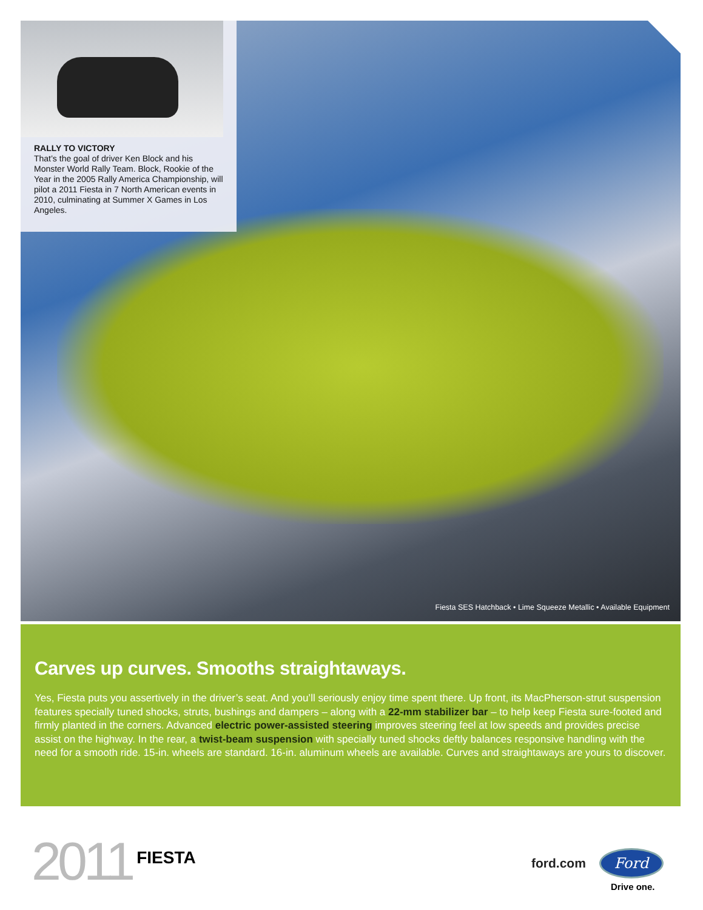RALLY TO VICTORY
That’s the goal of driver Ken Block and his Monster World Rally Team. Block, Rookie of the Year in the 2005 Rally America Championship, will pilot a 2011 Fiesta in 7 North American events in 2010, culminating at Summer X Games in Los Angeles.
Fiesta SES Hatchback • Lime Squeeze Metallic • Available Equipment
Carves up curves. Smooths straightaways.
Yes, Fiesta puts you assertively in the driver’s seat. And you’ll seriously enjoy time spent there. Up front, its MacPherson-strut suspension features specially tuned shocks, struts, bushings and dampers – along with a 22-mm stabilizer bar – to help keep Fiesta sure-footed and firmly planted in the corners. Advanced electric power-assisted steering improves steering feel at low speeds and provides precise assist on the highway. In the rear, a twist-beam suspension with specially tuned shocks deftly balances responsive handling with the need for a smooth ride. 15-in. wheels are standard. 16-in. aluminum wheels are available. Curves and straightaways are yours to discover.
2011 FIESTA
ford.com
Ford
Drive one.